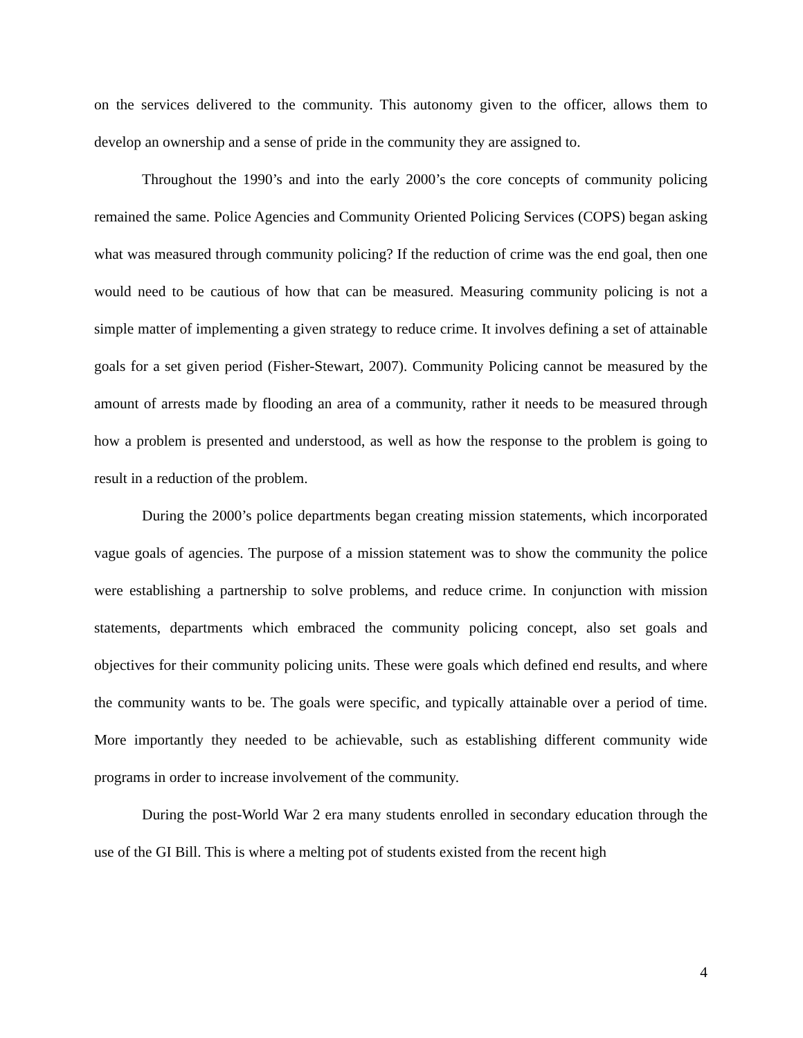on the services delivered to the community. This autonomy given to the officer, allows them to develop an ownership and a sense of pride in the community they are assigned to.
Throughout the 1990’s and into the early 2000’s the core concepts of community policing remained the same. Police Agencies and Community Oriented Policing Services (COPS) began asking what was measured through community policing? If the reduction of crime was the end goal, then one would need to be cautious of how that can be measured. Measuring community policing is not a simple matter of implementing a given strategy to reduce crime. It involves defining a set of attainable goals for a set given period (Fisher-Stewart, 2007). Community Policing cannot be measured by the amount of arrests made by flooding an area of a community, rather it needs to be measured through how a problem is presented and understood, as well as how the response to the problem is going to result in a reduction of the problem.
During the 2000’s police departments began creating mission statements, which incorporated vague goals of agencies. The purpose of a mission statement was to show the community the police were establishing a partnership to solve problems, and reduce crime. In conjunction with mission statements, departments which embraced the community policing concept, also set goals and objectives for their community policing units. These were goals which defined end results, and where the community wants to be. The goals were specific, and typically attainable over a period of time. More importantly they needed to be achievable, such as establishing different community wide programs in order to increase involvement of the community.
During the post-World War 2 era many students enrolled in secondary education through the use of the GI Bill. This is where a melting pot of students existed from the recent high
4